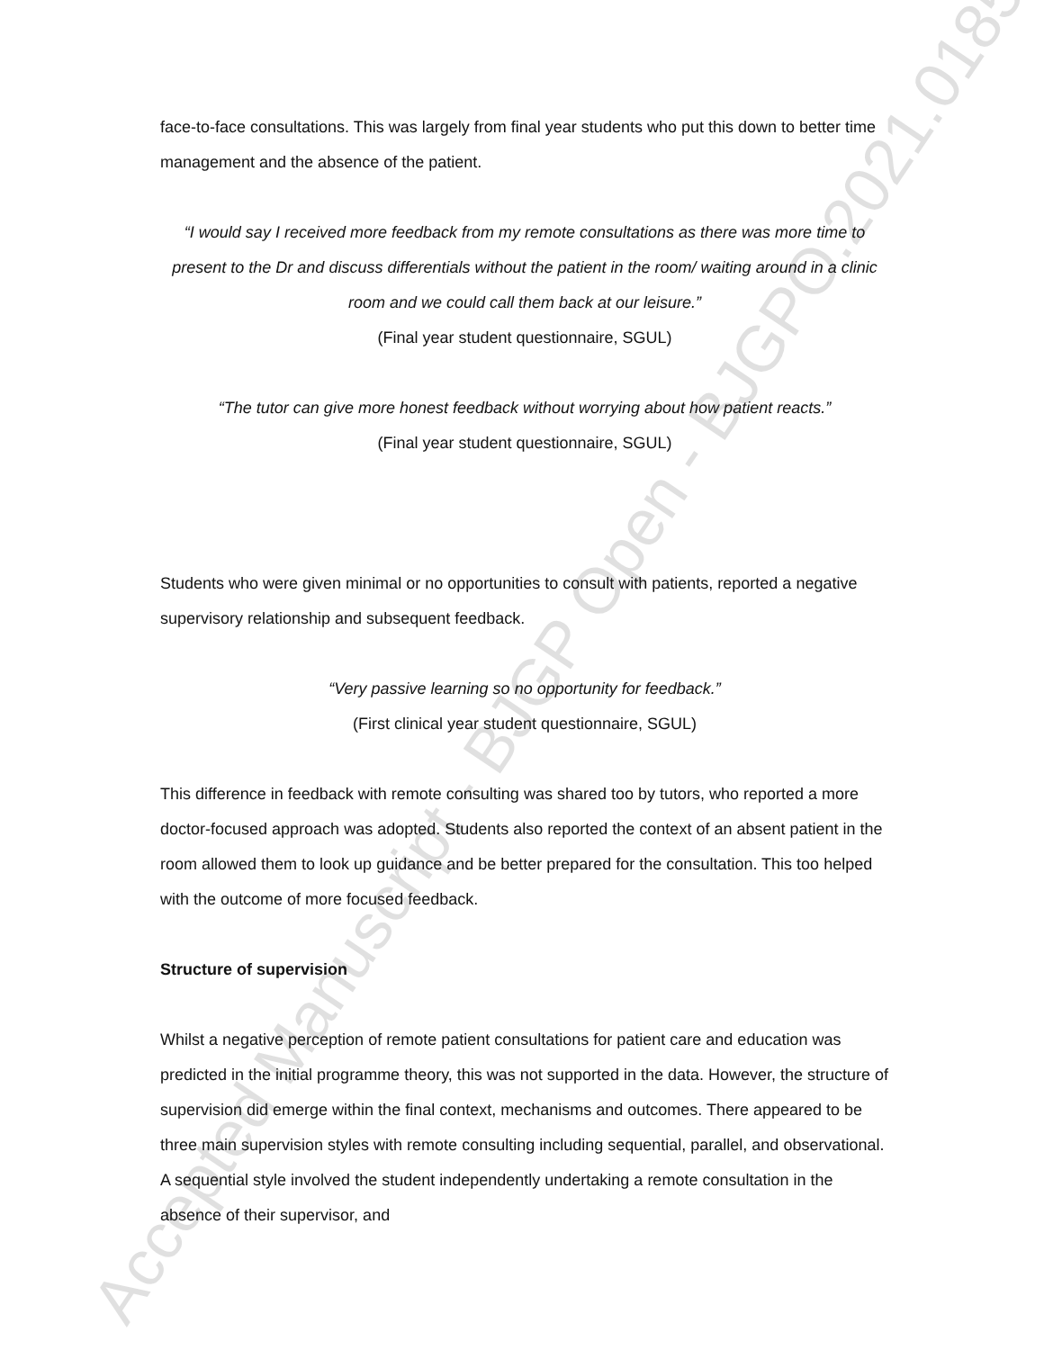Accepted Manuscript - BJGP Open - BJGPO.2021.0185
face-to-face consultations. This was largely from final year students who put this down to better time management and the absence of the patient.
“I would say I received more feedback from my remote consultations as there was more time to present to the Dr and discuss differentials without the patient in the room/ waiting around in a clinic room and we could call them back at our leisure.”
(Final year student questionnaire, SGUL)
“The tutor can give more honest feedback without worrying about how patient reacts.”
(Final year student questionnaire, SGUL)
Students who were given minimal or no opportunities to consult with patients, reported a negative supervisory relationship and subsequent feedback.
“Very passive learning so no opportunity for feedback.”
(First clinical year student questionnaire, SGUL)
This difference in feedback with remote consulting was shared too by tutors, who reported a more doctor-focused approach was adopted. Students also reported the context of an absent patient in the room allowed them to look up guidance and be better prepared for the consultation. This too helped with the outcome of more focused feedback.
Structure of supervision
Whilst a negative perception of remote patient consultations for patient care and education was predicted in the initial programme theory, this was not supported in the data. However, the structure of supervision did emerge within the final context, mechanisms and outcomes. There appeared to be three main supervision styles with remote consulting including sequential, parallel, and observational. A sequential style involved the student independently undertaking a remote consultation in the absence of their supervisor, and